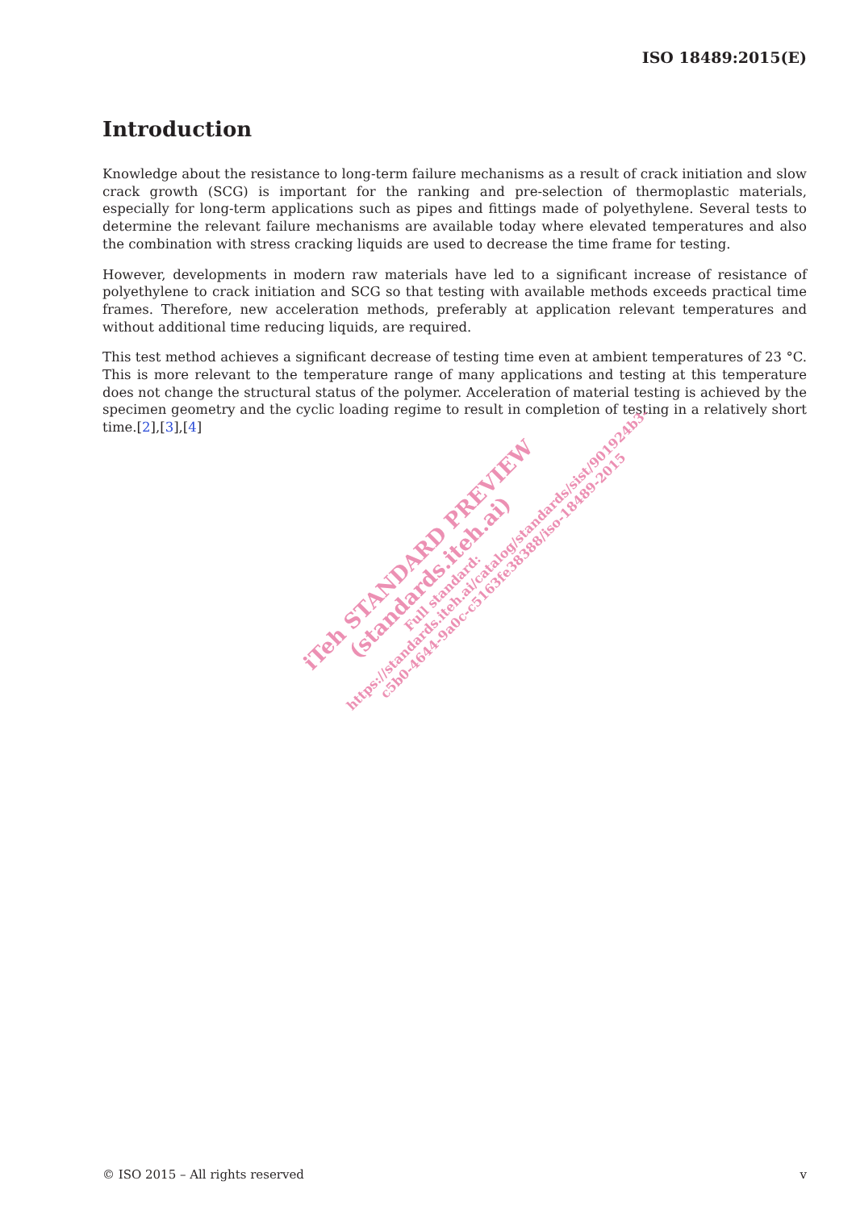ISO 18489:2015(E)
Introduction
Knowledge about the resistance to long-term failure mechanisms as a result of crack initiation and slow crack growth (SCG) is important for the ranking and pre-selection of thermoplastic materials, especially for long-term applications such as pipes and fittings made of polyethylene. Several tests to determine the relevant failure mechanisms are available today where elevated temperatures and also the combination with stress cracking liquids are used to decrease the time frame for testing.
However, developments in modern raw materials have led to a significant increase of resistance of polyethylene to crack initiation and SCG so that testing with available methods exceeds practical time frames. Therefore, new acceleration methods, preferably at application relevant temperatures and without additional time reducing liquids, are required.
This test method achieves a significant decrease of testing time even at ambient temperatures of 23 °C. This is more relevant to the temperature range of many applications and testing at this temperature does not change the structural status of the polymer. Acceleration of material testing is achieved by the specimen geometry and the cyclic loading regime to result in completion of testing in a relatively short time.[2],[3],[4]
iTeh STANDARD PREVIEW
(standards.iteh.ai)
Full standard:
https://standards.iteh.ai/catalog/standards/sist/901924b3-
c5b0-4644-9a0c-c5163fe38388/iso-18489-2015
© ISO 2015 – All rights reserved v